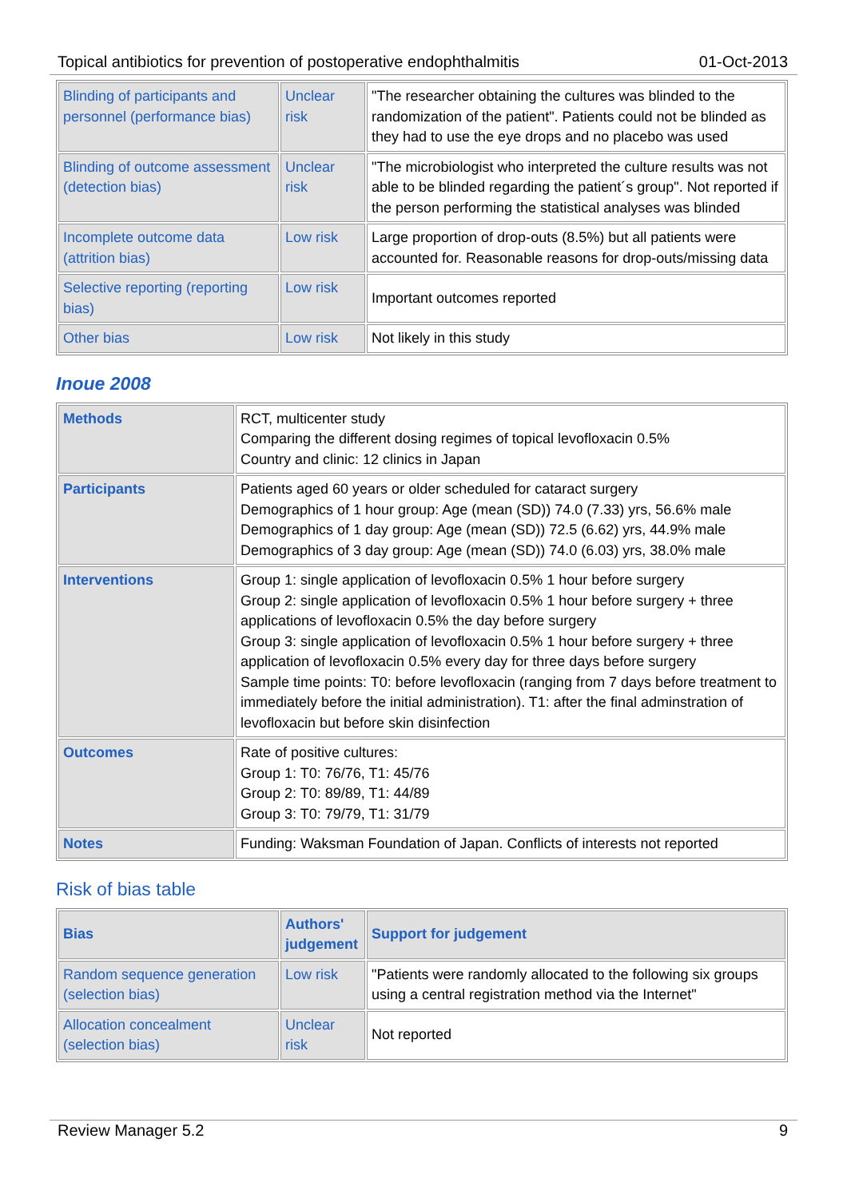Topical antibiotics for prevention of postoperative endophthalmitis 01-Oct-2013
| Blinding of participants and personnel (performance bias) | Unclear risk | "The researcher obtaining the cultures was blinded to the randomization of the patient". Patients could not be blinded as they had to use the eye drops and no placebo was used |
| Blinding of outcome assessment (detection bias) | Unclear risk | "The microbiologist who interpreted the culture results was not able to be blinded regarding the patient´s group". Not reported if the person performing the statistical analyses was blinded |
| Incomplete outcome data (attrition bias) | Low risk | Large proportion of drop-outs (8.5%) but all patients were accounted for. Reasonable reasons for drop-outs/missing data |
| Selective reporting (reporting bias) | Low risk | Important outcomes reported |
| Other bias | Low risk | Not likely in this study |
Inoue 2008
| Methods | RCT, multicenter study Comparing the different dosing regimes of topical levofloxacin 0.5% Country and clinic: 12 clinics in Japan |
| Participants | Patients aged 60 years or older scheduled for cataract surgery Demographics of 1 hour group: Age (mean (SD)) 74.0 (7.33) yrs, 56.6% male Demographics of 1 day group: Age (mean (SD)) 72.5 (6.62) yrs, 44.9% male Demographics of 3 day group: Age (mean (SD)) 74.0 (6.03) yrs, 38.0% male |
| Interventions | Group 1: single application of levofloxacin 0.5% 1 hour before surgery Group 2: single application of levofloxacin 0.5% 1 hour before surgery + three applications of levofloxacin 0.5% the day before surgery Group 3: single application of levofloxacin 0.5% 1 hour before surgery + three application of levofloxacin 0.5% every day for three days before surgery Sample time points: T0: before levofloxacin (ranging from 7 days before treatment to immediately before the initial administration). T1: after the final adminstration of levofloxacin but before skin disinfection |
| Outcomes | Rate of positive cultures: Group 1: T0: 76/76, T1: 45/76 Group 2: T0: 89/89, T1: 44/89 Group 3: T0: 79/79, T1: 31/79 |
| Notes | Funding: Waksman Foundation of Japan. Conflicts of interests not reported |
Risk of bias table
| Bias | Authors' judgement | Support for judgement |
| --- | --- | --- |
| Random sequence generation (selection bias) | Low risk | "Patients were randomly allocated to the following six groups using a central registration method via the Internet" |
| Allocation concealment (selection bias) | Unclear risk | Not reported |
Review Manager 5.2 9